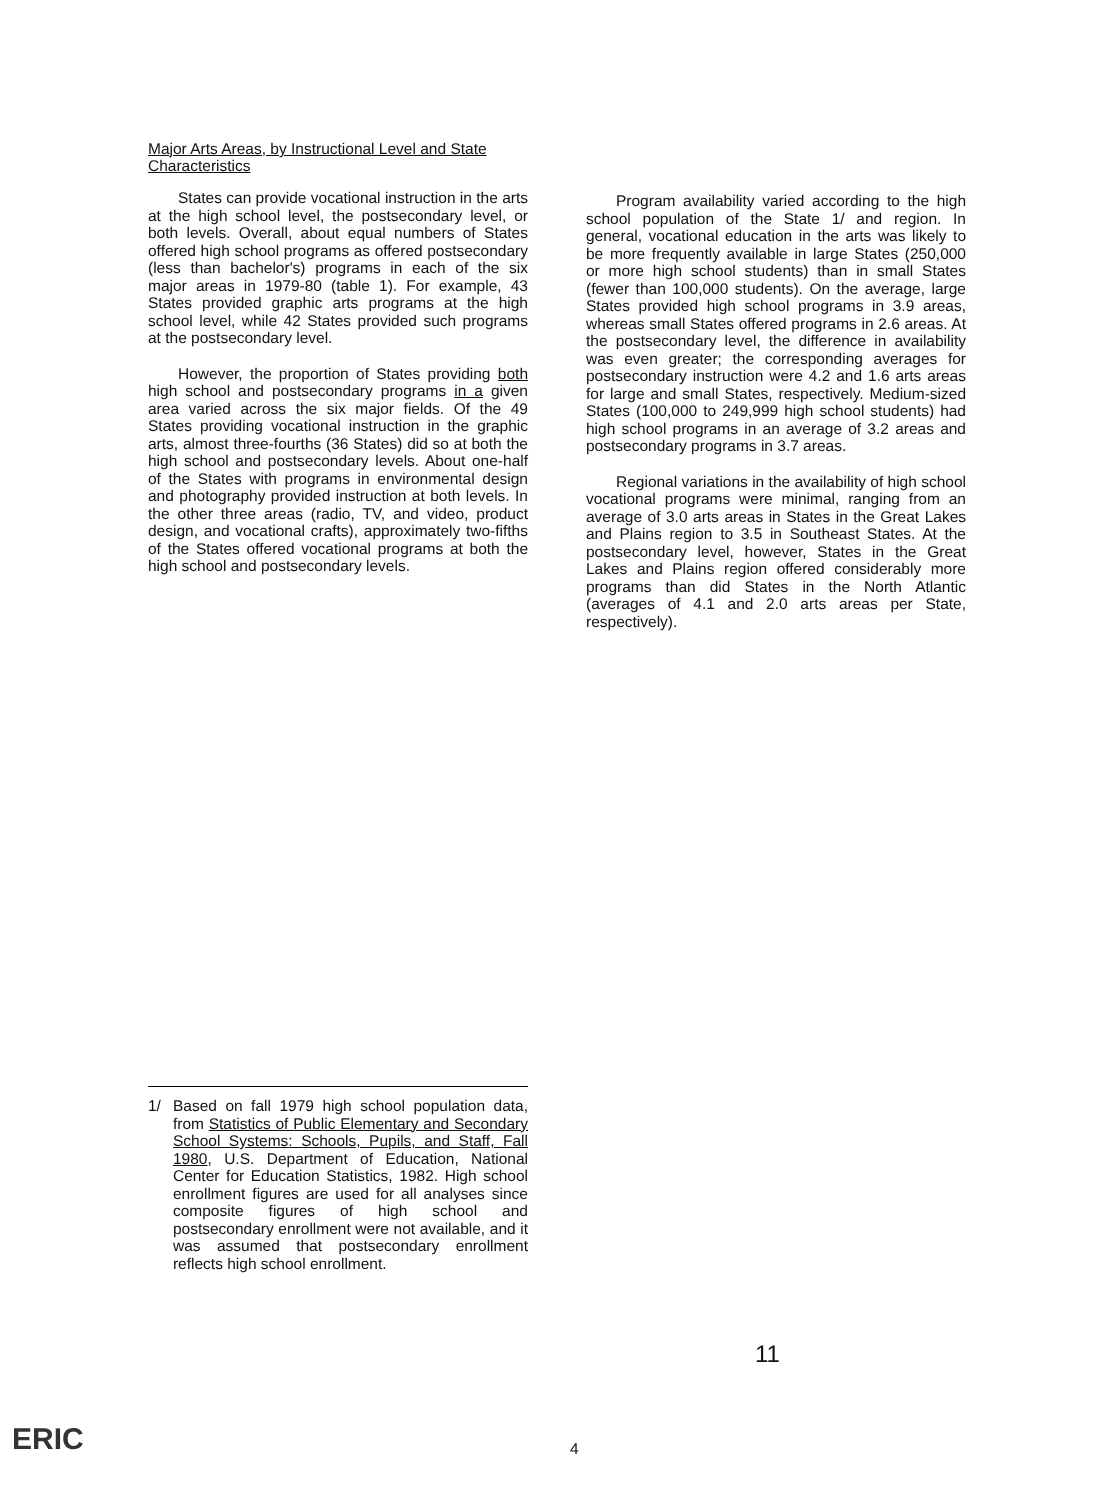Major Arts Areas, by Instructional Level and State Characteristics
States can provide vocational instruction in the arts at the high school level, the postsecondary level, or both levels. Overall, about equal numbers of States offered high school programs as offered postsecondary (less than bachelor's) programs in each of the six major areas in 1979-80 (table 1). For example, 43 States provided graphic arts programs at the high school level, while 42 States provided such programs at the postsecondary level.
However, the proportion of States providing both high school and postsecondary programs in a given area varied across the six major fields. Of the 49 States providing vocational instruction in the graphic arts, almost three-fourths (36 States) did so at both the high school and postsecondary levels. About one-half of the States with programs in environmental design and photography provided instruction at both levels. In the other three areas (radio, TV, and video, product design, and vocational crafts), approximately two-fifths of the States offered vocational programs at both the high school and postsecondary levels.
Program availability varied according to the high school population of the State 1/ and region. In general, vocational education in the arts was likely to be more frequently available in large States (250,000 or more high school students) than in small States (fewer than 100,000 students). On the average, large States provided high school programs in 3.9 areas, whereas small States offered programs in 2.6 areas. At the postsecondary level, the difference in availability was even greater; the corresponding averages for postsecondary instruction were 4.2 and 1.6 arts areas for large and small States, respectively. Medium-sized States (100,000 to 249,999 high school students) had high school programs in an average of 3.2 areas and postsecondary programs in 3.7 areas.
Regional variations in the availability of high school vocational programs were minimal, ranging from an average of 3.0 arts areas in States in the Great Lakes and Plains region to 3.5 in Southeast States. At the postsecondary level, however, States in the Great Lakes and Plains region offered considerably more programs than did States in the North Atlantic (averages of 4.1 and 2.0 arts areas per State, respectively).
1/ Based on fall 1979 high school population data, from Statistics of Public Elementary and Secondary School Systems: Schools, Pupils, and Staff, Fall 1980, U.S. Department of Education, National Center for Education Statistics, 1982. High school enrollment figures are used for all analyses since composite figures of high school and postsecondary enrollment were not available, and it was assumed that postsecondary enrollment reflects high school enrollment.
4
11
ERIC